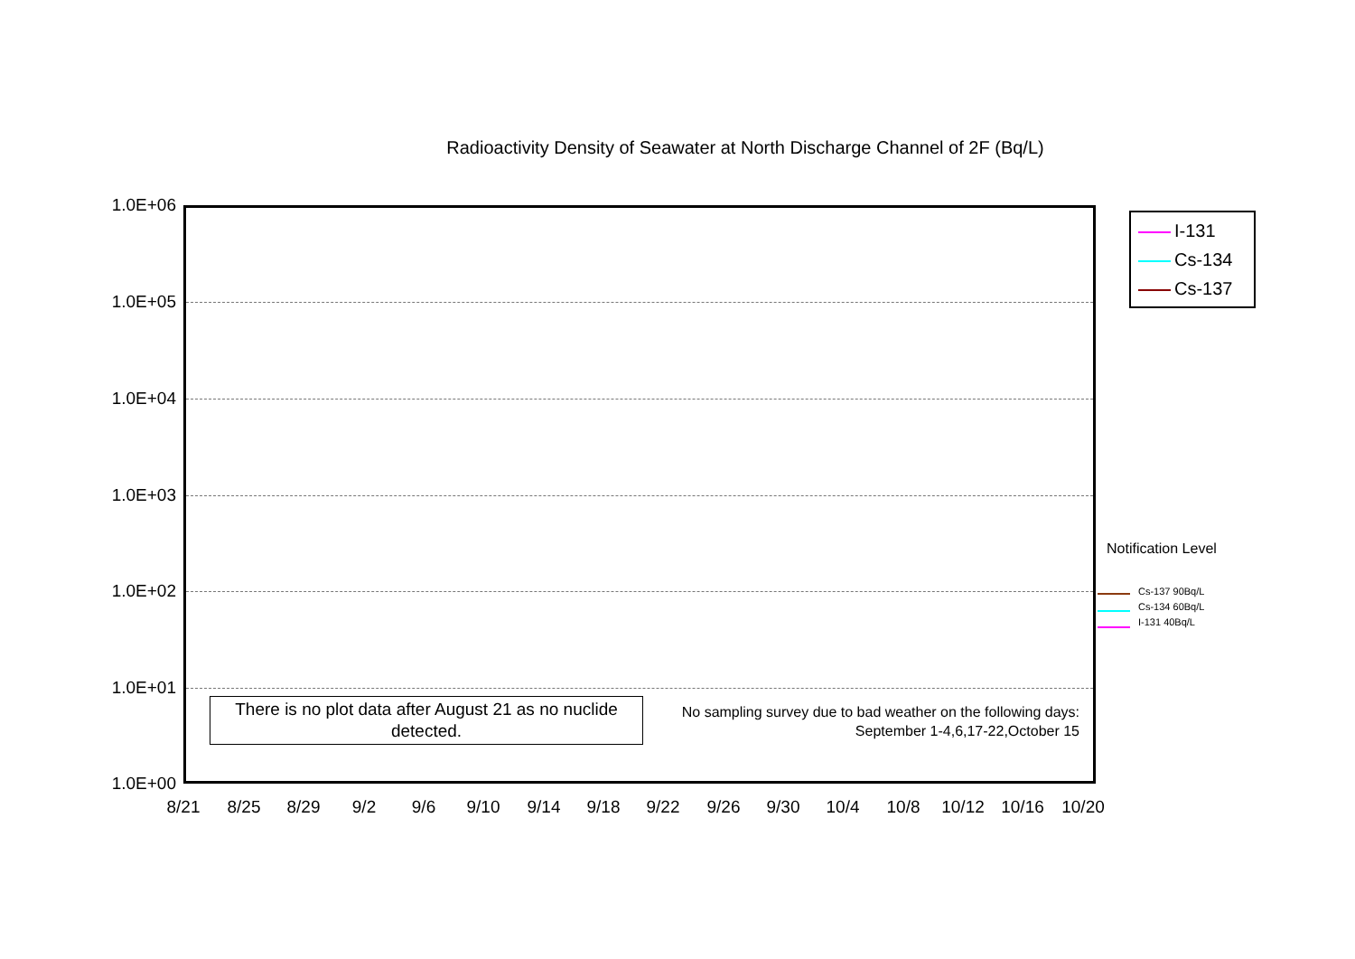Radioactivity Density of Seawater at North Discharge Channel of 2F (Bq/L)
1.0E+06
1.0E+05
1.0E+04
1.0E+03
1.0E+02
1.0E+01
1.0E+00
8/21 8/25 8/29 9/2 9/6 9/10 9/14 9/18 9/22 9/26 9/30 10/4 10/8 10/12 10/16 10/20
I-131
Cs-134
Cs-137
Notification Level
Cs-137 90Bq/L
Cs-134 60Bq/L
I-131 40Bq/L
There is no plot data after August 21 as no nuclide
detected.
No sampling survey due to bad weather on the following days:
September 1-4,6,17-22,October 15